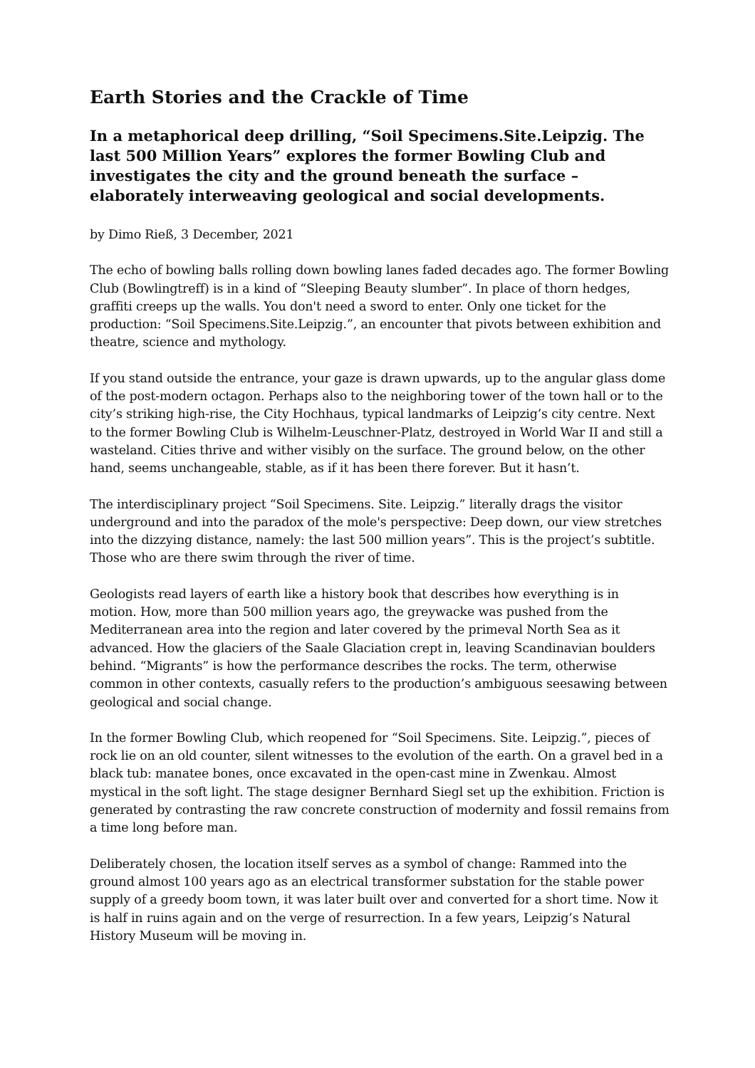Earth Stories and the Crackle of Time
In a metaphorical deep drilling, “Soil Specimens.Site.Leipzig. The last 500 Million Years” explores the former Bowling Club and investigates the city and the ground beneath the surface – elaborately interweaving geological and social developments.
by Dimo Rieß, 3 December, 2021
The echo of bowling balls rolling down bowling lanes faded decades ago. The former Bowling Club (Bowlingtreff) is in a kind of “Sleeping Beauty slumber”. In place of thorn hedges, graffiti creeps up the walls. You don't need a sword to enter. Only one ticket for the production: “Soil Specimens.Site.Leipzig.”, an encounter that pivots between exhibition and theatre, science and mythology.
If you stand outside the entrance, your gaze is drawn upwards, up to the angular glass dome of the post-modern octagon. Perhaps also to the neighboring tower of the town hall or to the city’s striking high-rise, the City Hochhaus, typical landmarks of Leipzig’s city centre. Next to the former Bowling Club is Wilhelm-Leuschner-Platz, destroyed in World War II and still a wasteland. Cities thrive and wither visibly on the surface. The ground below, on the other hand, seems unchangeable, stable, as if it has been there forever. But it hasn’t.
The interdisciplinary project “Soil Specimens. Site. Leipzig.” literally drags the visitor underground and into the paradox of the mole's perspective: Deep down, our view stretches into the dizzying distance, namely: the last 500 million years”. This is the project’s subtitle. Those who are there swim through the river of time.
Geologists read layers of earth like a history book that describes how everything is in motion. How, more than 500 million years ago, the greywacke was pushed from the Mediterranean area into the region and later covered by the primeval North Sea as it advanced. How the glaciers of the Saale Glaciation crept in, leaving Scandinavian boulders behind. “Migrants” is how the performance describes the rocks. The term, otherwise common in other contexts, casually refers to the production’s ambiguous seesawing between geological and social change.
In the former Bowling Club, which reopened for “Soil Specimens. Site. Leipzig.”, pieces of rock lie on an old counter, silent witnesses to the evolution of the earth. On a gravel bed in a black tub: manatee bones, once excavated in the open-cast mine in Zwenkau. Almost mystical in the soft light. The stage designer Bernhard Siegl set up the exhibition. Friction is generated by contrasting the raw concrete construction of modernity and fossil remains from a time long before man.
Deliberately chosen, the location itself serves as a symbol of change: Rammed into the ground almost 100 years ago as an electrical transformer substation for the stable power supply of a greedy boom town, it was later built over and converted for a short time. Now it is half in ruins again and on the verge of resurrection. In a few years, Leipzig’s Natural History Museum will be moving in.